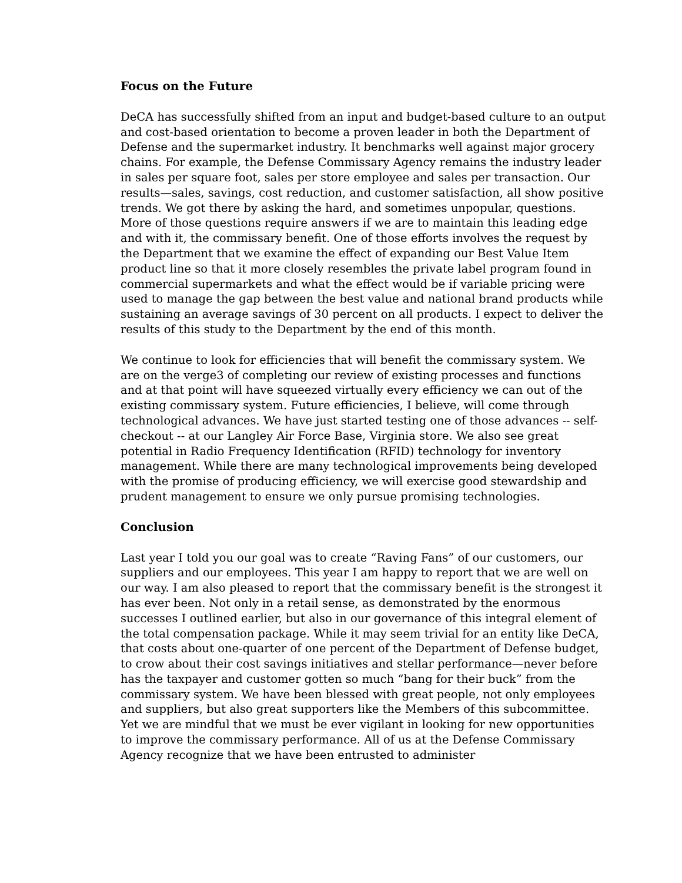Focus on the Future
DeCA has successfully shifted from an input and budget-based culture to an output and cost-based orientation to become a proven leader in both the Department of Defense and the supermarket industry. It benchmarks well against major grocery chains. For example, the Defense Commissary Agency remains the industry leader in sales per square foot, sales per store employee and sales per transaction. Our results—sales, savings, cost reduction, and customer satisfaction, all show positive trends. We got there by asking the hard, and sometimes unpopular, questions. More of those questions require answers if we are to maintain this leading edge and with it, the commissary benefit. One of those efforts involves the request by the Department that we examine the effect of expanding our Best Value Item product line so that it more closely resembles the private label program found in commercial supermarkets and what the effect would be if variable pricing were used to manage the gap between the best value and national brand products while sustaining an average savings of 30 percent on all products. I expect to deliver the results of this study to the Department by the end of this month.
We continue to look for efficiencies that will benefit the commissary system. We are on the verge3 of completing our review of existing processes and functions and at that point will have squeezed virtually every efficiency we can out of the existing commissary system. Future efficiencies, I believe, will come through technological advances. We have just started testing one of those advances -- self-checkout -- at our Langley Air Force Base, Virginia store. We also see great potential in Radio Frequency Identification (RFID) technology for inventory management. While there are many technological improvements being developed with the promise of producing efficiency, we will exercise good stewardship and prudent management to ensure we only pursue promising technologies.
Conclusion
Last year I told you our goal was to create “Raving Fans” of our customers, our suppliers and our employees. This year I am happy to report that we are well on our way. I am also pleased to report that the commissary benefit is the strongest it has ever been. Not only in a retail sense, as demonstrated by the enormous successes I outlined earlier, but also in our governance of this integral element of the total compensation package. While it may seem trivial for an entity like DeCA, that costs about one-quarter of one percent of the Department of Defense budget, to crow about their cost savings initiatives and stellar performance—never before has the taxpayer and customer gotten so much “bang for their buck” from the commissary system. We have been blessed with great people, not only employees and suppliers, but also great supporters like the Members of this subcommittee. Yet we are mindful that we must be ever vigilant in looking for new opportunities to improve the commissary performance. All of us at the Defense Commissary Agency recognize that we have been entrusted to administer